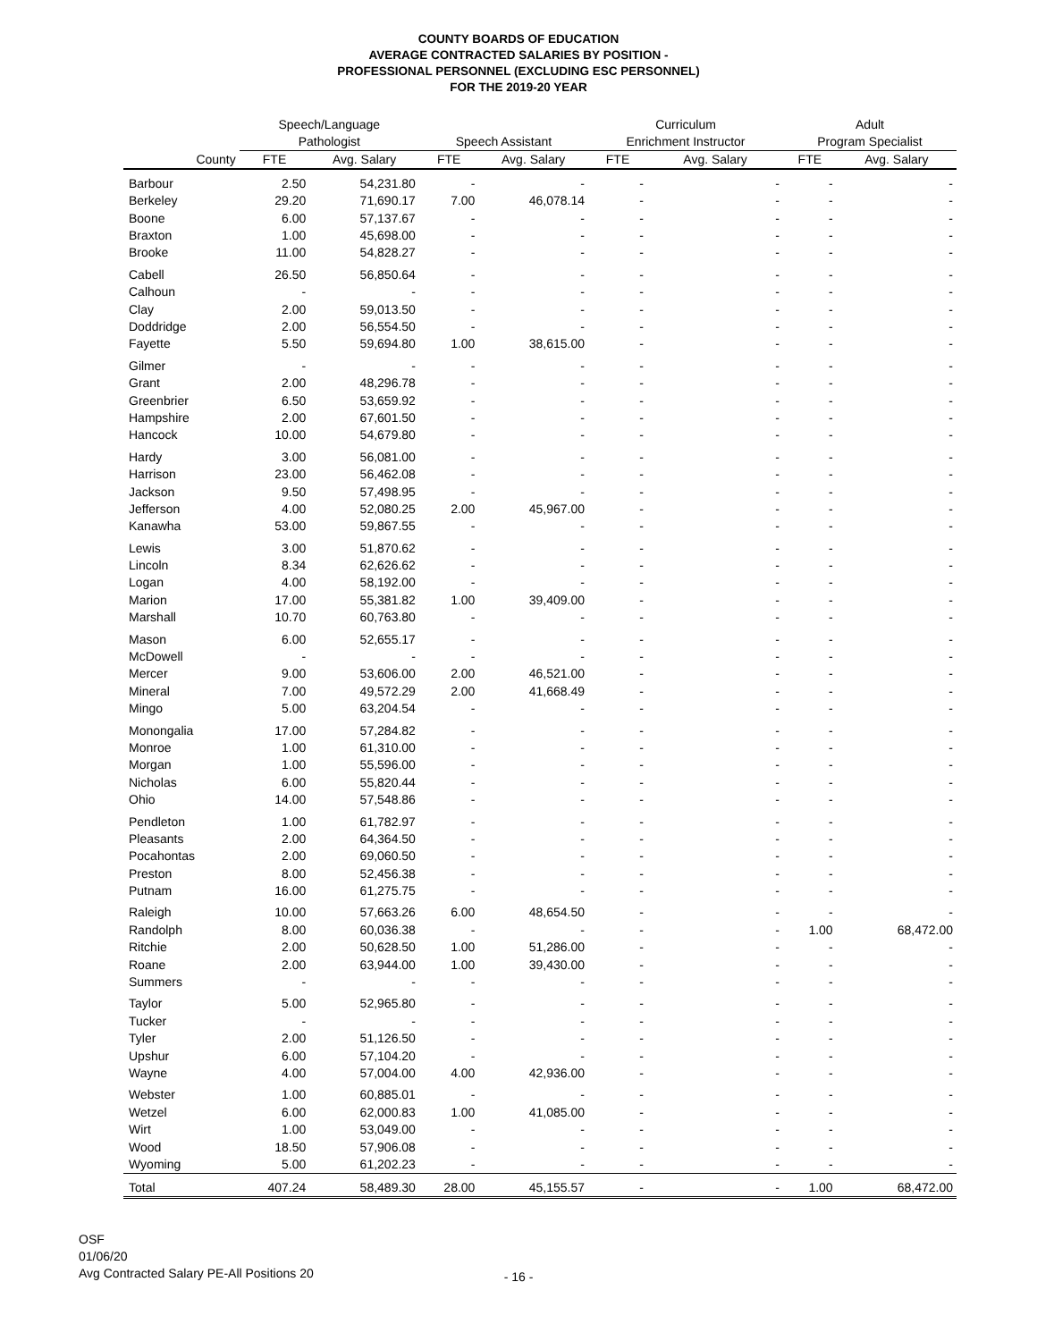COUNTY BOARDS OF EDUCATION
AVERAGE CONTRACTED SALARIES BY POSITION -
PROFESSIONAL PERSONNEL (EXCLUDING ESC PERSONNEL)
FOR THE 2019-20 YEAR
| | Speech/Language | | | | Curriculum | | Adult | |
| --- | --- | --- | --- | --- | --- | --- | --- | --- |
| | Pathologist | | Speech Assistant | | Enrichment Instructor | | Program Specialist | |
| County | FTE | Avg. Salary | FTE | Avg. Salary | FTE | Avg. Salary | FTE | Avg. Salary |
| Barbour | 2.50 | 54,231.80 | - | - | - | - | - | - |
| Berkeley | 29.20 | 71,690.17 | 7.00 | 46,078.14 | - | - | - | - |
| Boone | 6.00 | 57,137.67 | - | - | - | - | - | - |
| Braxton | 1.00 | 45,698.00 | - | - | - | - | - | - |
| Brooke | 11.00 | 54,828.27 | - | - | - | - | - | - |
| Cabell | 26.50 | 56,850.64 | - | - | - | - | - | - |
| Calhoun | - | - | - | - | - | - | - | - |
| Clay | 2.00 | 59,013.50 | - | - | - | - | - | - |
| Doddridge | 2.00 | 56,554.50 | - | - | - | - | - | - |
| Fayette | 5.50 | 59,694.80 | 1.00 | 38,615.00 | - | - | - | - |
| Gilmer | - | - | - | - | - | - | - | - |
| Grant | 2.00 | 48,296.78 | - | - | - | - | - | - |
| Greenbrier | 6.50 | 53,659.92 | - | - | - | - | - | - |
| Hampshire | 2.00 | 67,601.50 | - | - | - | - | - | - |
| Hancock | 10.00 | 54,679.80 | - | - | - | - | - | - |
| Hardy | 3.00 | 56,081.00 | - | - | - | - | - | - |
| Harrison | 23.00 | 56,462.08 | - | - | - | - | - | - |
| Jackson | 9.50 | 57,498.95 | - | - | - | - | - | - |
| Jefferson | 4.00 | 52,080.25 | 2.00 | 45,967.00 | - | - | - | - |
| Kanawha | 53.00 | 59,867.55 | - | - | - | - | - | - |
| Lewis | 3.00 | 51,870.62 | - | - | - | - | - | - |
| Lincoln | 8.34 | 62,626.62 | - | - | - | - | - | - |
| Logan | 4.00 | 58,192.00 | - | - | - | - | - | - |
| Marion | 17.00 | 55,381.82 | 1.00 | 39,409.00 | - | - | - | - |
| Marshall | 10.70 | 60,763.80 | - | - | - | - | - | - |
| Mason | 6.00 | 52,655.17 | - | - | - | - | - | - |
| McDowell | - | - | - | - | - | - | - | - |
| Mercer | 9.00 | 53,606.00 | 2.00 | 46,521.00 | - | - | - | - |
| Mineral | 7.00 | 49,572.29 | 2.00 | 41,668.49 | - | - | - | - |
| Mingo | 5.00 | 63,204.54 | - | - | - | - | - | - |
| Monongalia | 17.00 | 57,284.82 | - | - | - | - | - | - |
| Monroe | 1.00 | 61,310.00 | - | - | - | - | - | - |
| Morgan | 1.00 | 55,596.00 | - | - | - | - | - | - |
| Nicholas | 6.00 | 55,820.44 | - | - | - | - | - | - |
| Ohio | 14.00 | 57,548.86 | - | - | - | - | - | - |
| Pendleton | 1.00 | 61,782.97 | - | - | - | - | - | - |
| Pleasants | 2.00 | 64,364.50 | - | - | - | - | - | - |
| Pocahontas | 2.00 | 69,060.50 | - | - | - | - | - | - |
| Preston | 8.00 | 52,456.38 | - | - | - | - | - | - |
| Putnam | 16.00 | 61,275.75 | - | - | - | - | - | - |
| Raleigh | 10.00 | 57,663.26 | 6.00 | 48,654.50 | - | - | - | - |
| Randolph | 8.00 | 60,036.38 | - | - | - | - | 1.00 | 68,472.00 |
| Ritchie | 2.00 | 50,628.50 | 1.00 | 51,286.00 | - | - | - | - |
| Roane | 2.00 | 63,944.00 | 1.00 | 39,430.00 | - | - | - | - |
| Summers | - | - | - | - | - | - | - | - |
| Taylor | 5.00 | 52,965.80 | - | - | - | - | - | - |
| Tucker | - | - | - | - | - | - | - | - |
| Tyler | 2.00 | 51,126.50 | - | - | - | - | - | - |
| Upshur | 6.00 | 57,104.20 | - | - | - | - | - | - |
| Wayne | 4.00 | 57,004.00 | 4.00 | 42,936.00 | - | - | - | - |
| Webster | 1.00 | 60,885.01 | - | - | - | - | - | - |
| Wetzel | 6.00 | 62,000.83 | 1.00 | 41,085.00 | - | - | - | - |
| Wirt | 1.00 | 53,049.00 | - | - | - | - | - | - |
| Wood | 18.50 | 57,906.08 | - | - | - | - | - | - |
| Wyoming | 5.00 | 61,202.23 | - | - | - | - | - | - |
| Total | 407.24 | 58,489.30 | 28.00 | 45,155.57 | - | - | 1.00 | 68,472.00 |
OSF
01/06/20
Avg Contracted Salary PE-All Positions 20
- 16 -